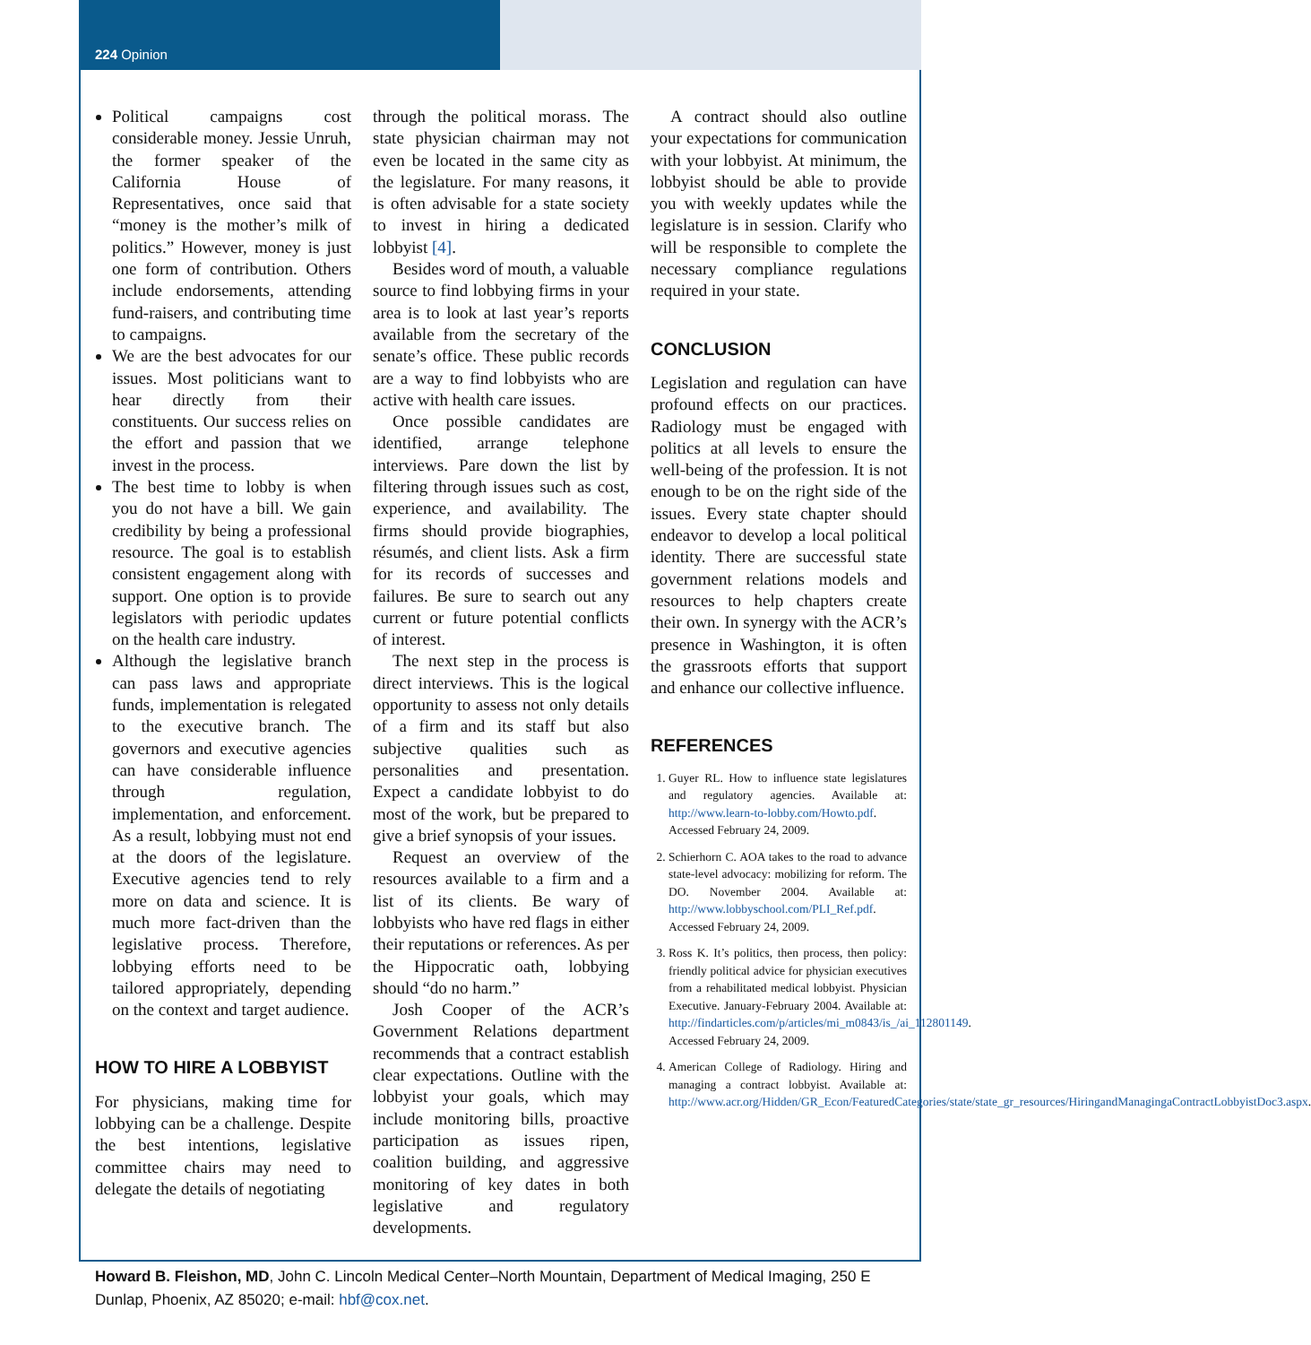224 Opinion
Political campaigns cost considerable money. Jessie Unruh, the former speaker of the California House of Representatives, once said that “money is the mother’s milk of politics.” However, money is just one form of contribution. Others include endorsements, attending fund-raisers, and contributing time to campaigns.
We are the best advocates for our issues. Most politicians want to hear directly from their constituents. Our success relies on the effort and passion that we invest in the process.
The best time to lobby is when you do not have a bill. We gain credibility by being a professional resource. The goal is to establish consistent engagement along with support. One option is to provide legislators with periodic updates on the health care industry.
Although the legislative branch can pass laws and appropriate funds, implementation is relegated to the executive branch. The governors and executive agencies can have considerable influence through regulation, implementation, and enforcement. As a result, lobbying must not end at the doors of the legislature. Executive agencies tend to rely more on data and science. It is much more fact-driven than the legislative process. Therefore, lobbying efforts need to be tailored appropriately, depending on the context and target audience.
HOW TO HIRE A LOBBYIST
For physicians, making time for lobbying can be a challenge. Despite the best intentions, legislative committee chairs may need to delegate the details of negotiating
through the political morass. The state physician chairman may not even be located in the same city as the legislature. For many reasons, it is often advisable for a state society to invest in hiring a dedicated lobbyist [4].
Besides word of mouth, a valuable source to find lobbying firms in your area is to look at last year’s reports available from the secretary of the senate’s office. These public records are a way to find lobbyists who are active with health care issues.
Once possible candidates are identified, arrange telephone interviews. Pare down the list by filtering through issues such as cost, experience, and availability. The firms should provide biographies, résumés, and client lists. Ask a firm for its records of successes and failures. Be sure to search out any current or future potential conflicts of interest.
The next step in the process is direct interviews. This is the logical opportunity to assess not only details of a firm and its staff but also subjective qualities such as personalities and presentation. Expect a candidate lobbyist to do most of the work, but be prepared to give a brief synopsis of your issues.
Request an overview of the resources available to a firm and a list of its clients. Be wary of lobbyists who have red flags in either their reputations or references. As per the Hippocratic oath, lobbying should “do no harm.”
Josh Cooper of the ACR’s Government Relations department recommends that a contract establish clear expectations. Outline with the lobbyist your goals, which may include monitoring bills, proactive participation as issues ripen, coalition building, and aggressive monitoring of key dates in both legislative and regulatory developments.
A contract should also outline your expectations for communication with your lobbyist. At minimum, the lobbyist should be able to provide you with weekly updates while the legislature is in session. Clarify who will be responsible to complete the necessary compliance regulations required in your state.
CONCLUSION
Legislation and regulation can have profound effects on our practices. Radiology must be engaged with politics at all levels to ensure the well-being of the profession. It is not enough to be on the right side of the issues. Every state chapter should endeavor to develop a local political identity. There are successful state government relations models and resources to help chapters create their own. In synergy with the ACR’s presence in Washington, it is often the grassroots efforts that support and enhance our collective influence.
REFERENCES
1. Guyer RL. How to influence state legislatures and regulatory agencies. Available at: http://www.learn-to-lobby.com/Howto.pdf. Accessed February 24, 2009.
2. Schierhorn C. AOA takes to the road to advance state-level advocacy: mobilizing for reform. The DO. November 2004. Available at: http://www.lobbyschool.com/PLI_Ref.pdf. Accessed February 24, 2009.
3. Ross K. It’s politics, then process, then policy: friendly political advice for physician executives from a rehabilitated medical lobbyist. Physician Executive. January-February 2004. Available at: http://findarticles.com/p/articles/mi_m0843/is_/ai_112801149. Accessed February 24, 2009.
4. American College of Radiology. Hiring and managing a contract lobbyist. Available at: http://www.acr.org/Hidden/GR_Econ/FeaturedCategories/state/state_gr_resources/HiringandManagingaContractLobbyistDoc3.aspx.
Howard B. Fleishon, MD, John C. Lincoln Medical Center–North Mountain, Department of Medical Imaging, 250 E Dunlap, Phoenix, AZ 85020; e-mail: hbf@cox.net.